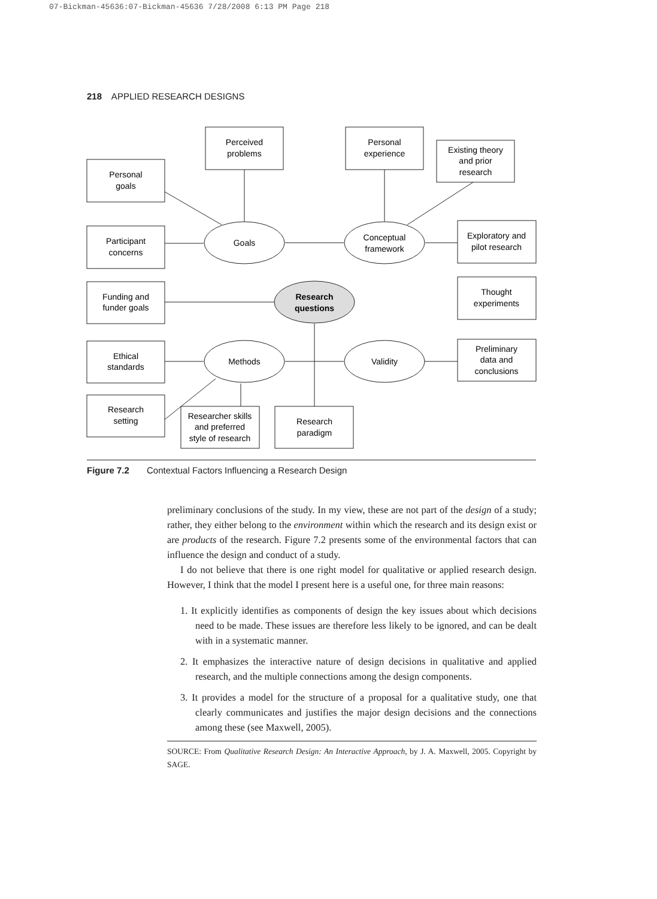07-Bickman-45636:07-Bickman-45636 7/28/2008 6:13 PM Page 218
218 APPLIED RESEARCH DESIGNS
Perceived
problems
Personal
experience
Existing theory
and prior
research
Personal
goals
Participant
concerns
Exploratory and
pilot research
Funding and
funder goals
Thought
experiments
Ethical
standards
Preliminary
data and
conclusions
Research
setting
Researcher skills
and preferred
style of research
Research
paradigm
Goals
Conceptual
framework
Methods
Validity
Research
questions
Figure 7.2 Contextual Factors Influencing a Research Design
preliminary conclusions of the study. In my view, these are not part of the design of a study; rather, they either belong to the environment within which the research and its design exist or are products of the research. Figure 7.2 presents some of the environmental factors that can influence the design and conduct of a study.
I do not believe that there is one right model for qualitative or applied research design. However, I think that the model I present here is a useful one, for three main reasons:
1. It explicitly identifies as components of design the key issues about which decisions need to be made. These issues are therefore less likely to be ignored, and can be dealt with in a systematic manner.
2. It emphasizes the interactive nature of design decisions in qualitative and applied research, and the multiple connections among the design components.
3. It provides a model for the structure of a proposal for a qualitative study, one that clearly communicates and justifies the major design decisions and the connections among these (see Maxwell, 2005).
SOURCE: From Qualitative Research Design: An Interactive Approach, by J. A. Maxwell, 2005. Copyright by SAGE.